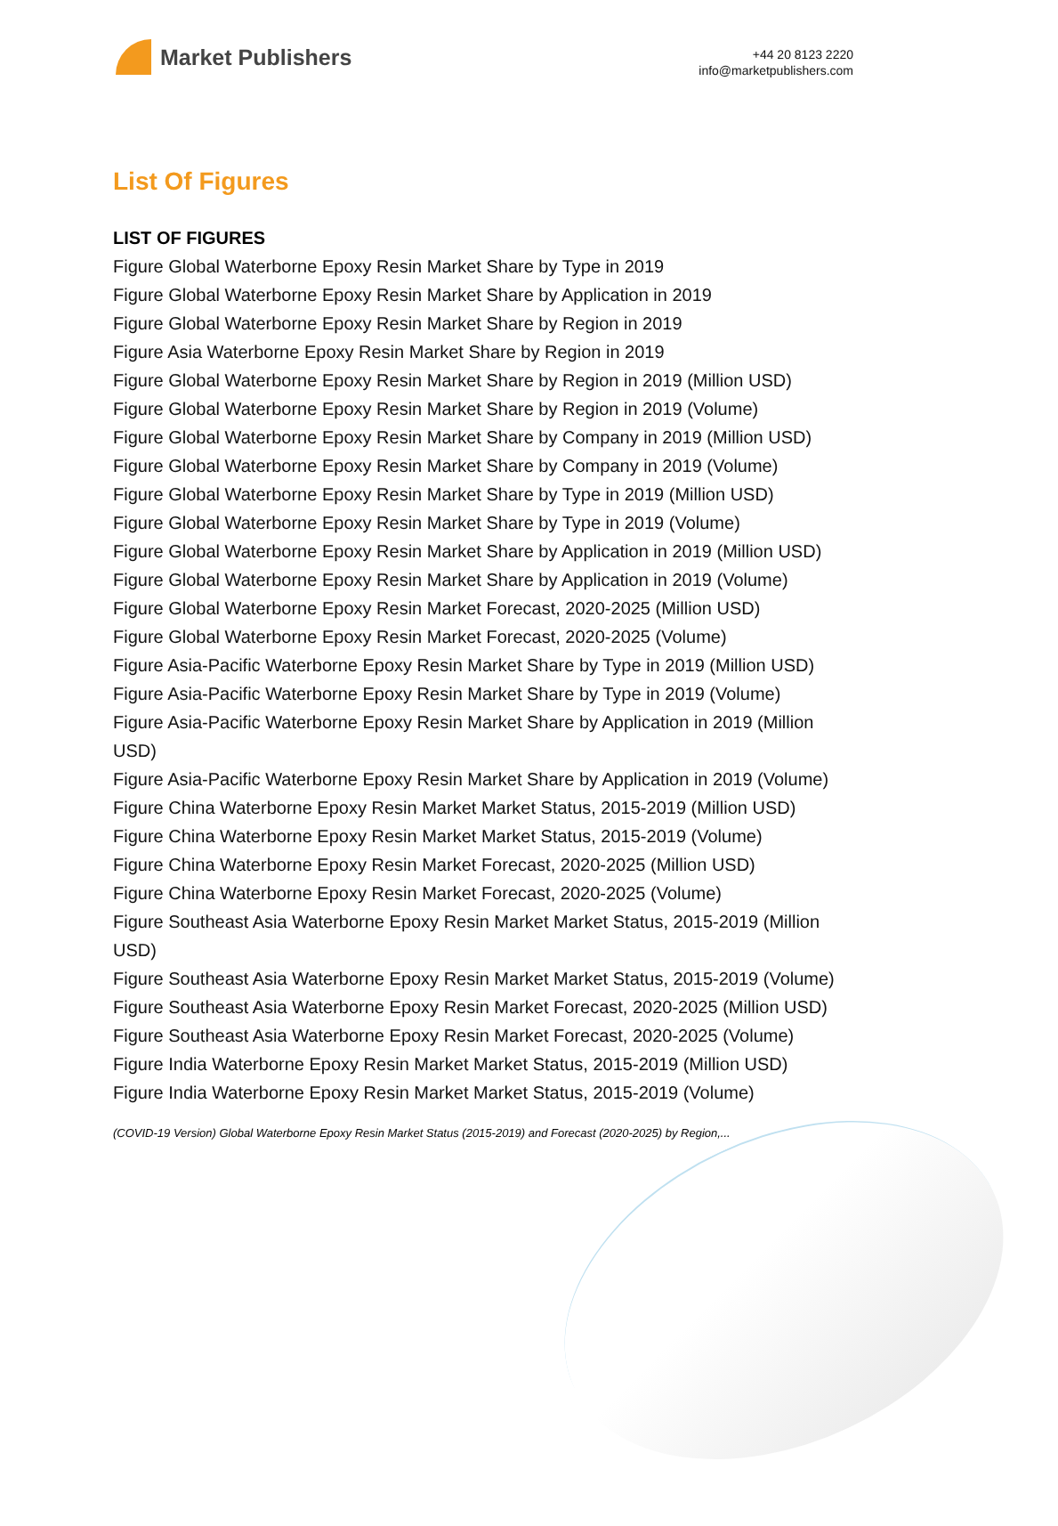Market Publishers
+44 20 8123 2220
info@marketpublishers.com
List Of Figures
LIST OF FIGURES
Figure Global Waterborne Epoxy Resin Market Share by Type in 2019
Figure Global Waterborne Epoxy Resin Market Share by Application in 2019
Figure Global Waterborne Epoxy Resin Market Share by Region in 2019
Figure Asia Waterborne Epoxy Resin Market Share by Region in 2019
Figure Global Waterborne Epoxy Resin Market Share by Region in 2019 (Million USD)
Figure Global Waterborne Epoxy Resin Market Share by Region in 2019 (Volume)
Figure Global Waterborne Epoxy Resin Market Share by Company in 2019 (Million USD)
Figure Global Waterborne Epoxy Resin Market Share by Company in 2019 (Volume)
Figure Global Waterborne Epoxy Resin Market Share by Type in 2019 (Million USD)
Figure Global Waterborne Epoxy Resin Market Share by Type in 2019 (Volume)
Figure Global Waterborne Epoxy Resin Market Share by Application in 2019 (Million USD)
Figure Global Waterborne Epoxy Resin Market Share by Application in 2019 (Volume)
Figure Global Waterborne Epoxy Resin Market Forecast, 2020-2025 (Million USD)
Figure Global Waterborne Epoxy Resin Market Forecast, 2020-2025 (Volume)
Figure Asia-Pacific Waterborne Epoxy Resin Market Share by Type in 2019 (Million USD)
Figure Asia-Pacific Waterborne Epoxy Resin Market Share by Type in 2019 (Volume)
Figure Asia-Pacific Waterborne Epoxy Resin Market Share by Application in 2019 (Million USD)
Figure Asia-Pacific Waterborne Epoxy Resin Market Share by Application in 2019 (Volume)
Figure China Waterborne Epoxy Resin Market Market Status, 2015-2019 (Million USD)
Figure China Waterborne Epoxy Resin Market Market Status, 2015-2019 (Volume)
Figure China Waterborne Epoxy Resin Market Forecast, 2020-2025 (Million USD)
Figure China Waterborne Epoxy Resin Market Forecast, 2020-2025 (Volume)
Figure Southeast Asia Waterborne Epoxy Resin Market Market Status, 2015-2019 (Million USD)
Figure Southeast Asia Waterborne Epoxy Resin Market Market Status, 2015-2019 (Volume)
Figure Southeast Asia Waterborne Epoxy Resin Market Forecast, 2020-2025 (Million USD)
Figure Southeast Asia Waterborne Epoxy Resin Market Forecast, 2020-2025 (Volume)
Figure India Waterborne Epoxy Resin Market Market Status, 2015-2019 (Million USD)
Figure India Waterborne Epoxy Resin Market Market Status, 2015-2019 (Volume)
(COVID-19 Version) Global Waterborne Epoxy Resin Market Status (2015-2019) and Forecast (2020-2025) by Region,...